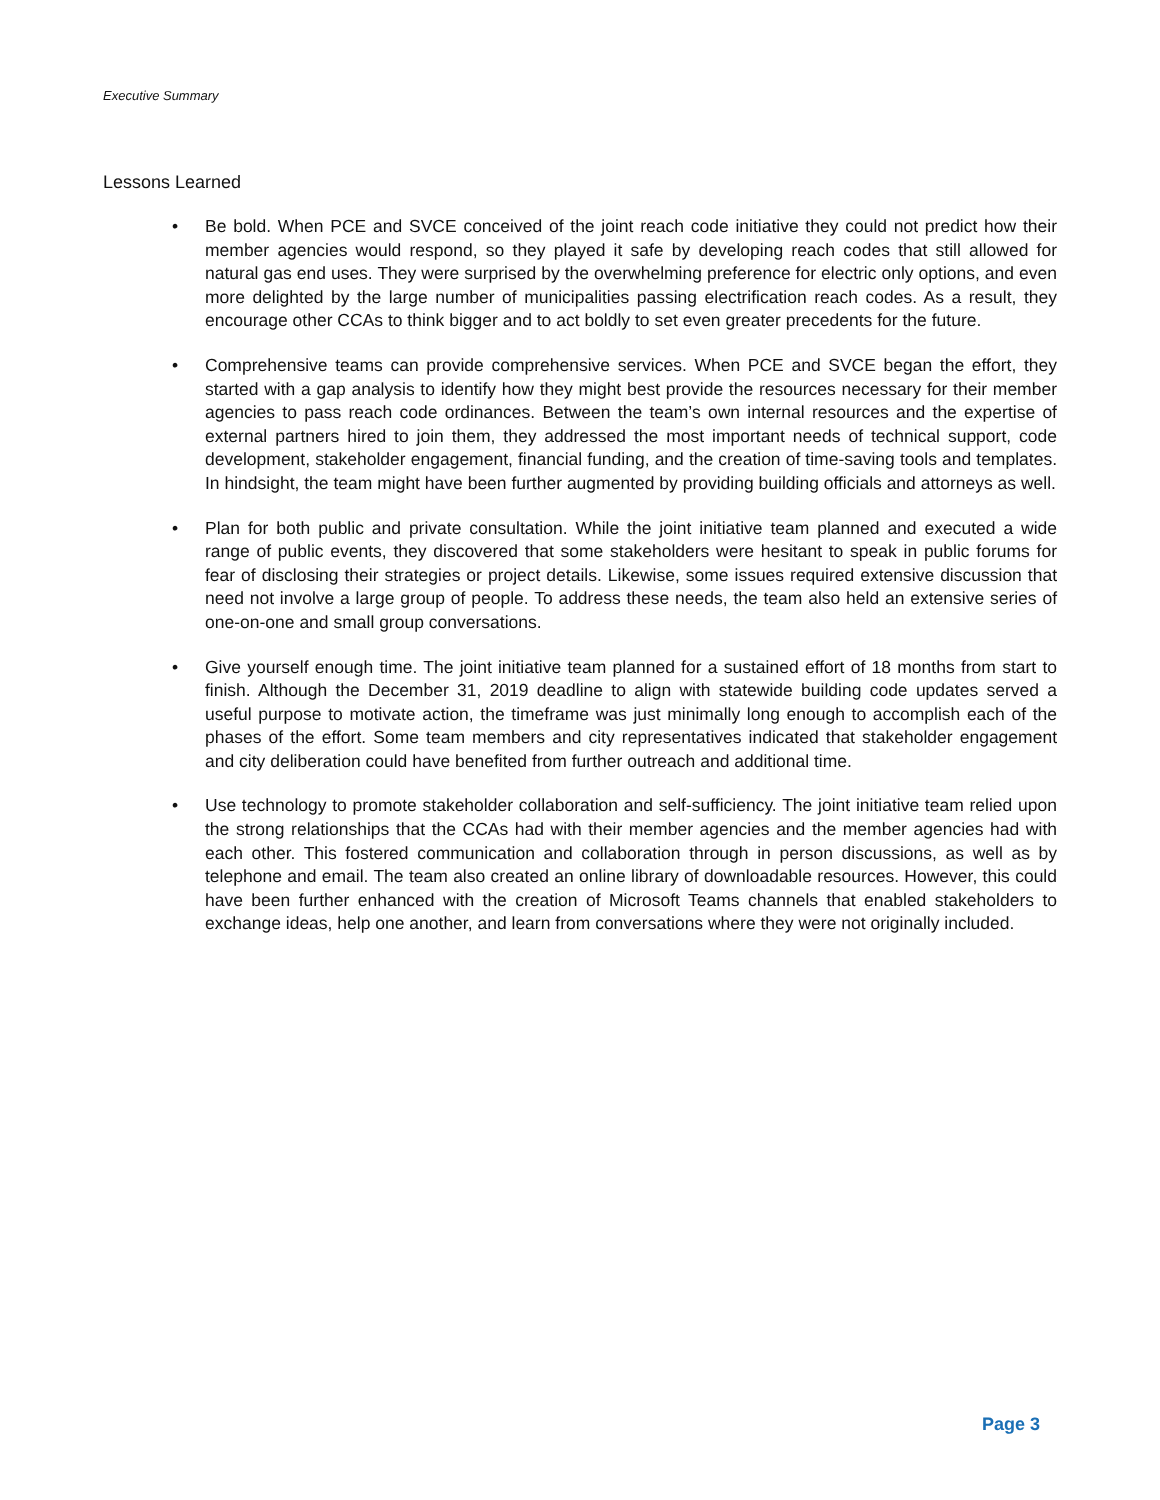Executive Summary
Lessons Learned
• Be bold. When PCE and SVCE conceived of the joint reach code initiative they could not predict how their member agencies would respond, so they played it safe by developing reach codes that still allowed for natural gas end uses. They were surprised by the overwhelming preference for electric only options, and even more delighted by the large number of municipalities passing electrification reach codes. As a result, they encourage other CCAs to think bigger and to act boldly to set even greater precedents for the future.
• Comprehensive teams can provide comprehensive services. When PCE and SVCE began the effort, they started with a gap analysis to identify how they might best provide the resources necessary for their member agencies to pass reach code ordinances. Between the team’s own internal resources and the expertise of external partners hired to join them, they addressed the most important needs of technical support, code development, stakeholder engagement, financial funding, and the creation of time-saving tools and templates. In hindsight, the team might have been further augmented by providing building officials and attorneys as well.
• Plan for both public and private consultation. While the joint initiative team planned and executed a wide range of public events, they discovered that some stakeholders were hesitant to speak in public forums for fear of disclosing their strategies or project details. Likewise, some issues required extensive discussion that need not involve a large group of people. To address these needs, the team also held an extensive series of one-on-one and small group conversations.
• Give yourself enough time. The joint initiative team planned for a sustained effort of 18 months from start to finish. Although the December 31, 2019 deadline to align with statewide building code updates served a useful purpose to motivate action, the timeframe was just minimally long enough to accomplish each of the phases of the effort. Some team members and city representatives indicated that stakeholder engagement and city deliberation could have benefited from further outreach and additional time.
• Use technology to promote stakeholder collaboration and self-sufficiency. The joint initiative team relied upon the strong relationships that the CCAs had with their member agencies and the member agencies had with each other. This fostered communication and collaboration through in person discussions, as well as by telephone and email. The team also created an online library of downloadable resources. However, this could have been further enhanced with the creation of Microsoft Teams channels that enabled stakeholders to exchange ideas, help one another, and learn from conversations where they were not originally included.
Page 3